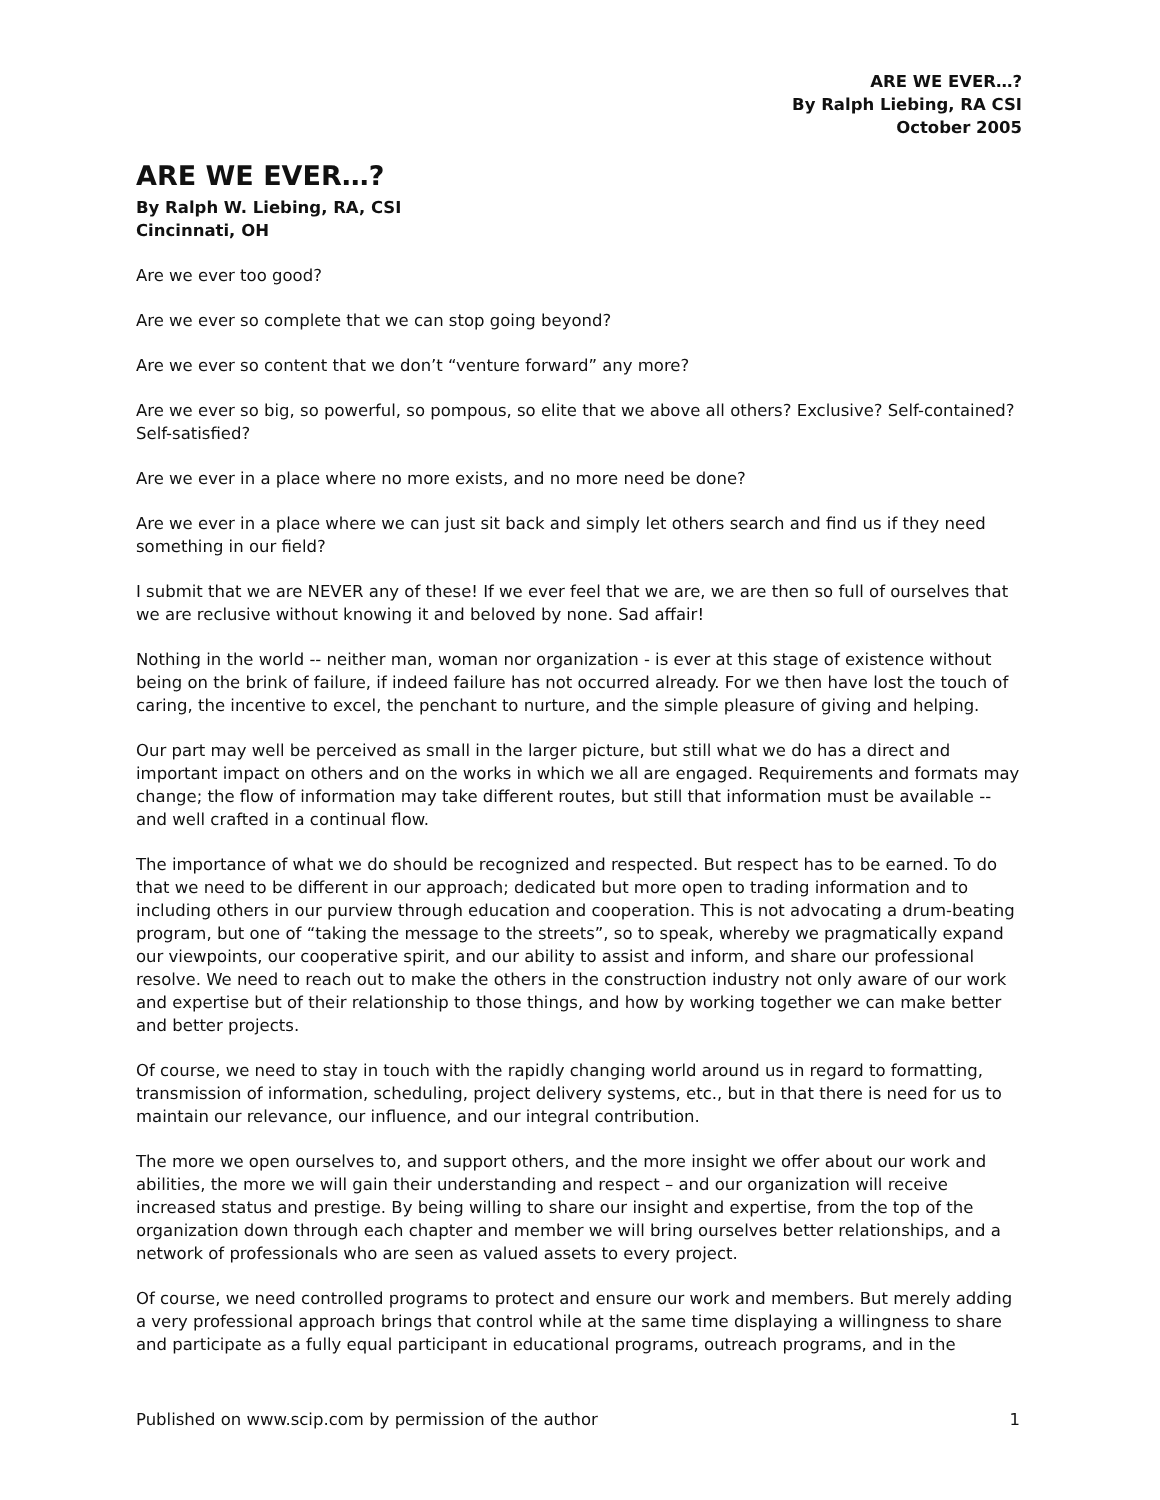ARE WE EVER…?
By Ralph Liebing, RA CSI
October 2005
ARE WE EVER…?
By Ralph W. Liebing, RA, CSI
Cincinnati, OH
Are we ever too good?
Are we ever so complete that we can stop going beyond?
Are we ever so content that we don’t “venture forward” any more?
Are we ever so big, so powerful, so pompous, so elite that we above all others? Exclusive? Self-contained? Self-satisfied?
Are we ever in a place where no more exists, and no more need be done?
Are we ever in a place where we can just sit back and simply let others search and find us if they need something in our field?
I submit that we are NEVER any of these! If we ever feel that we are, we are then so full of ourselves that we are reclusive without knowing it and beloved by none. Sad affair!
Nothing in the world -- neither man, woman nor organization - is ever at this stage of existence without being on the brink of failure, if indeed failure has not occurred already. For we then have lost the touch of caring, the incentive to excel, the penchant to nurture, and the simple pleasure of giving and helping.
Our part may well be perceived as small in the larger picture, but still what we do has a direct and important impact on others and on the works in which we all are engaged. Requirements and formats may change; the flow of information may take different routes, but still that information must be available -- and well crafted in a continual flow.
The importance of what we do should be recognized and respected. But respect has to be earned. To do that we need to be different in our approach; dedicated but more open to trading information and to including others in our purview through education and cooperation. This is not advocating a drum-beating program, but one of “taking the message to the streets”, so to speak, whereby we pragmatically expand our viewpoints, our cooperative spirit, and our ability to assist and inform, and share our professional resolve. We need to reach out to make the others in the construction industry not only aware of our work and expertise but of their relationship to those things, and how by working together we can make better and better projects.
Of course, we need to stay in touch with the rapidly changing world around us in regard to formatting, transmission of information, scheduling, project delivery systems, etc., but in that there is need for us to maintain our relevance, our influence, and our integral contribution.
The more we open ourselves to, and support others, and the more insight we offer about our work and abilities, the more we will gain their understanding and respect – and our organization will receive increased status and prestige. By being willing to share our insight and expertise, from the top of the organization down through each chapter and member we will bring ourselves better relationships, and a network of professionals who are seen as valued assets to every project.
Of course, we need controlled programs to protect and ensure our work and members. But merely adding a very professional approach brings that control while at the same time displaying a willingness to share and participate as a fully equal participant in educational programs, outreach programs, and in the
Published on www.scip.com by permission of the author 1